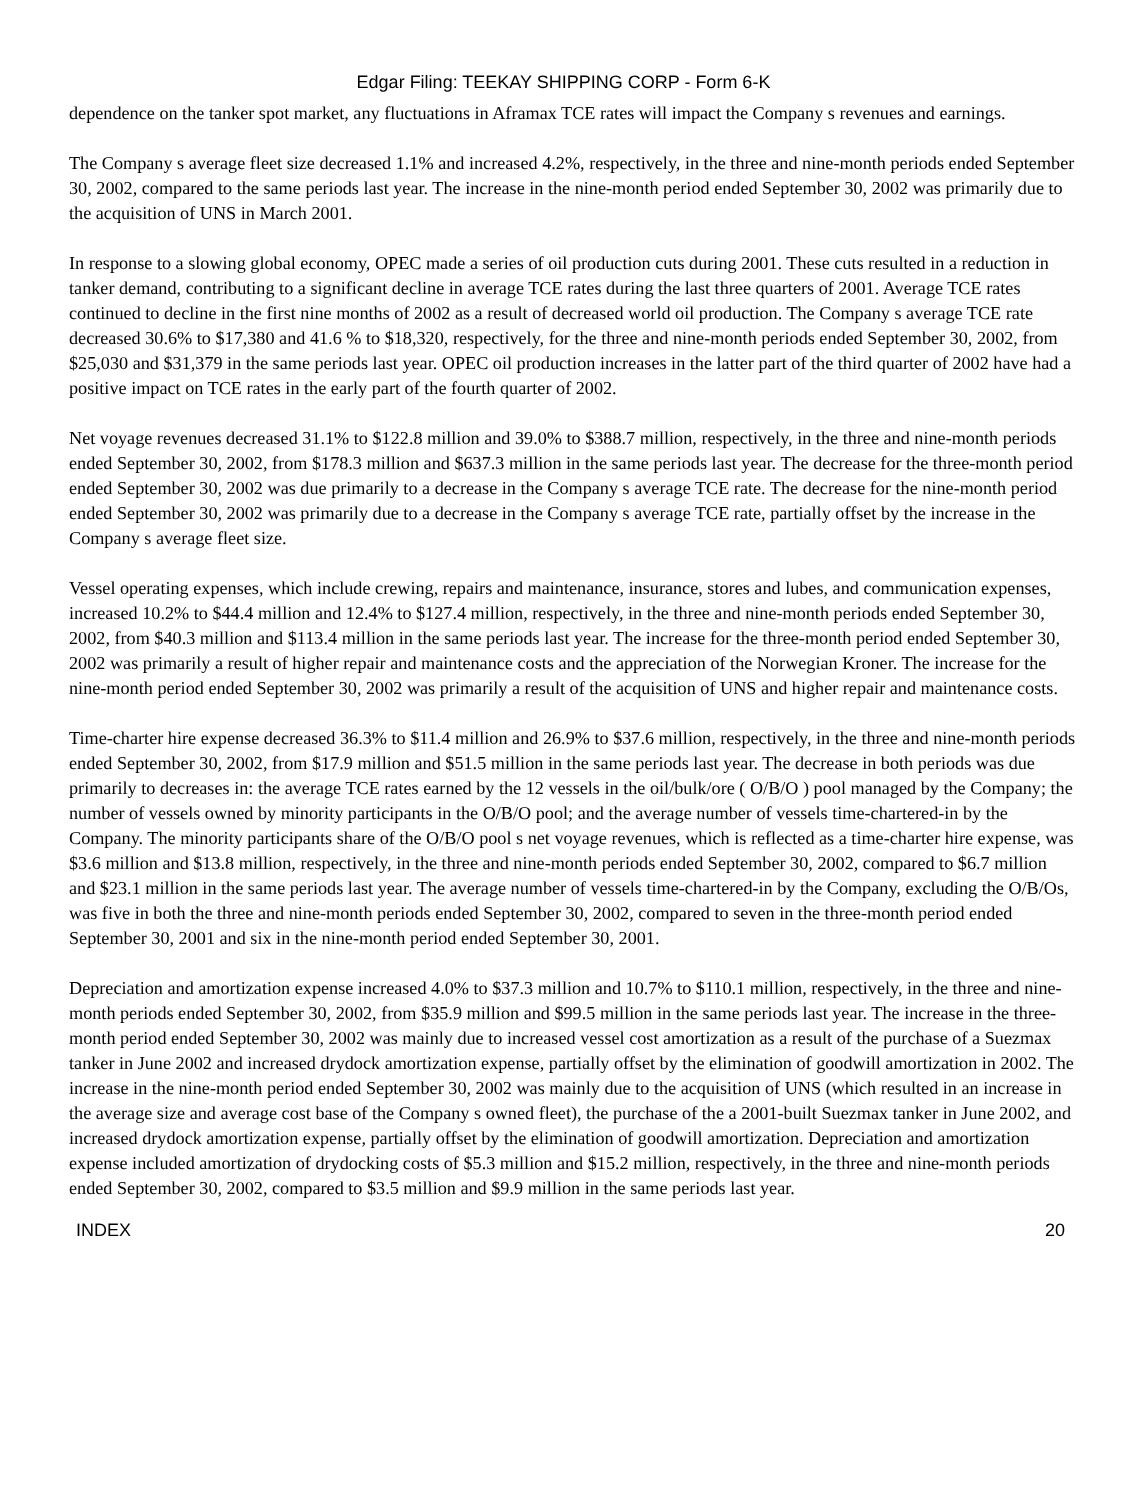Edgar Filing: TEEKAY SHIPPING CORP - Form 6-K
dependence on the tanker spot market, any fluctuations in Aframax TCE rates will impact the Company s revenues and earnings.
The Company s average fleet size decreased 1.1% and increased 4.2%, respectively, in the three and nine-month periods ended September 30, 2002, compared to the same periods last year. The increase in the nine-month period ended September 30, 2002 was primarily due to the acquisition of UNS in March 2001.
In response to a slowing global economy, OPEC made a series of oil production cuts during 2001. These cuts resulted in a reduction in tanker demand, contributing to a significant decline in average TCE rates during the last three quarters of 2001. Average TCE rates continued to decline in the first nine months of 2002 as a result of decreased world oil production. The Company s average TCE rate decreased 30.6% to $17,380 and 41.6 % to $18,320, respectively, for the three and nine-month periods ended September 30, 2002, from $25,030 and $31,379 in the same periods last year. OPEC oil production increases in the latter part of the third quarter of 2002 have had a positive impact on TCE rates in the early part of the fourth quarter of 2002.
Net voyage revenues decreased 31.1% to $122.8 million and 39.0% to $388.7 million, respectively, in the three and nine-month periods ended September 30, 2002, from $178.3 million and $637.3 million in the same periods last year. The decrease for the three-month period ended September 30, 2002 was due primarily to a decrease in the Company s average TCE rate. The decrease for the nine-month period ended September 30, 2002 was primarily due to a decrease in the Company s average TCE rate, partially offset by the increase in the Company s average fleet size.
Vessel operating expenses, which include crewing, repairs and maintenance, insurance, stores and lubes, and communication expenses, increased 10.2% to $44.4 million and 12.4% to $127.4 million, respectively, in the three and nine-month periods ended September 30, 2002, from $40.3 million and $113.4 million in the same periods last year. The increase for the three-month period ended September 30, 2002 was primarily a result of higher repair and maintenance costs and the appreciation of the Norwegian Kroner. The increase for the nine-month period ended September 30, 2002 was primarily a result of the acquisition of UNS and higher repair and maintenance costs.
Time-charter hire expense decreased 36.3% to $11.4 million and 26.9% to $37.6 million, respectively, in the three and nine-month periods ended September 30, 2002, from $17.9 million and $51.5 million in the same periods last year. The decrease in both periods was due primarily to decreases in: the average TCE rates earned by the 12 vessels in the oil/bulk/ore ( O/B/O ) pool managed by the Company; the number of vessels owned by minority participants in the O/B/O pool; and the average number of vessels time-chartered-in by the Company. The minority participants share of the O/B/O pool s net voyage revenues, which is reflected as a time-charter hire expense, was $3.6 million and $13.8 million, respectively, in the three and nine-month periods ended September 30, 2002, compared to $6.7 million and $23.1 million in the same periods last year. The average number of vessels time-chartered-in by the Company, excluding the O/B/Os, was five in both the three and nine-month periods ended September 30, 2002, compared to seven in the three-month period ended September 30, 2001 and six in the nine-month period ended September 30, 2001.
Depreciation and amortization expense increased 4.0% to $37.3 million and 10.7% to $110.1 million, respectively, in the three and nine-month periods ended September 30, 2002, from $35.9 million and $99.5 million in the same periods last year. The increase in the three-month period ended September 30, 2002 was mainly due to increased vessel cost amortization as a result of the purchase of a Suezmax tanker in June 2002 and increased drydock amortization expense, partially offset by the elimination of goodwill amortization in 2002. The increase in the nine-month period ended September 30, 2002 was mainly due to the acquisition of UNS (which resulted in an increase in the average size and average cost base of the Company s owned fleet), the purchase of the a 2001-built Suezmax tanker in June 2002, and increased drydock amortization expense, partially offset by the elimination of goodwill amortization. Depreciation and amortization expense included amortization of drydocking costs of $5.3 million and $15.2 million, respectively, in the three and nine-month periods ended September 30, 2002, compared to $3.5 million and $9.9 million in the same periods last year.
INDEX 20